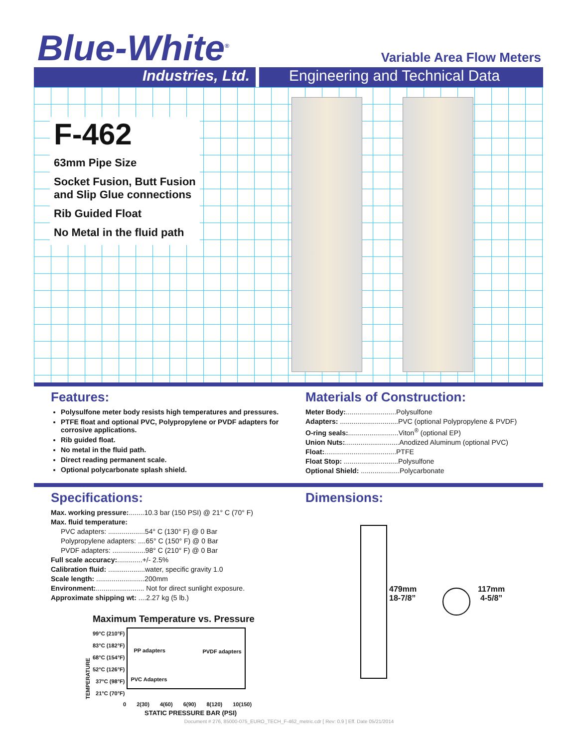Blue-White<sup>®</sup> Variable Area Flow Meters
Industries, Ltd. Engineering and Technical Data
F-462
63mm Pipe Size
Socket Fusion, Butt Fusion
and Slip Glue connections
Rib Guided Float
No Metal in the fluid path
Features:
Polysulfone meter body resists high temperatures and pressures.
PTFE float and optional PVC, Polypropylene or PVDF adapters for corrosive applications.
Rib guided float.
No metal in the fluid path.
Direct reading permanent scale.
Optional polycarbonate splash shield.
Materials of Construction:
Meter Body:..........................Polysulfone
Adapters: ..............................PVC (optional Polypropylene & PVDF)
O-ring seals:..........................Viton<sup>®</sup> (optional EP)
Union Nuts:............................Anodized Aluminum (optional PVC)
Float:.....................................PTFE
Float Stop: ............................Polysulfone
Optional Shield: ....................Polycarbonate
Specifications:
Max. working pressure:........10.3 bar (150 PSI) @ 21° C (70° F)
Max. fluid temperature:
PVC adapters: ...................54° C (130° F) @ 0 Bar
Polypropylene adapters: ....65° C (150° F) @ 0 Bar
PVDF adapters: .................98° C (210° F) @ 0 Bar
Full scale accuracy:.............+/- 2.5%
Calibration fluid: ...................water, specific gravity 1.0
Scale length: .........................200mm
Environment:......................... Not for direct sunlight exposure.
Approximate shipping wt: ....2.27 kg (5 lb.)
Maximum Temperature vs. Pressure
TEMPERATURE
99°C (210°F)
83°C (182°F)
68°C (154°F)
52°C (126°F)
37°C (98°F)
21°C (70°F)
PP adapters PVDF adapters
PVC Adapters
0 2(30) 4(60) 6(90) 8(120) 10(150)
STATIC PRESSURE BAR (PSI)
Dimensions:
479mm
18-7/8”
117mm
4-5/8”
Document # 276, 85000-075_EURO_TECH_F-462_metric.cdr [ Rev: 0.9 ] Eff. Date 05/21/2014